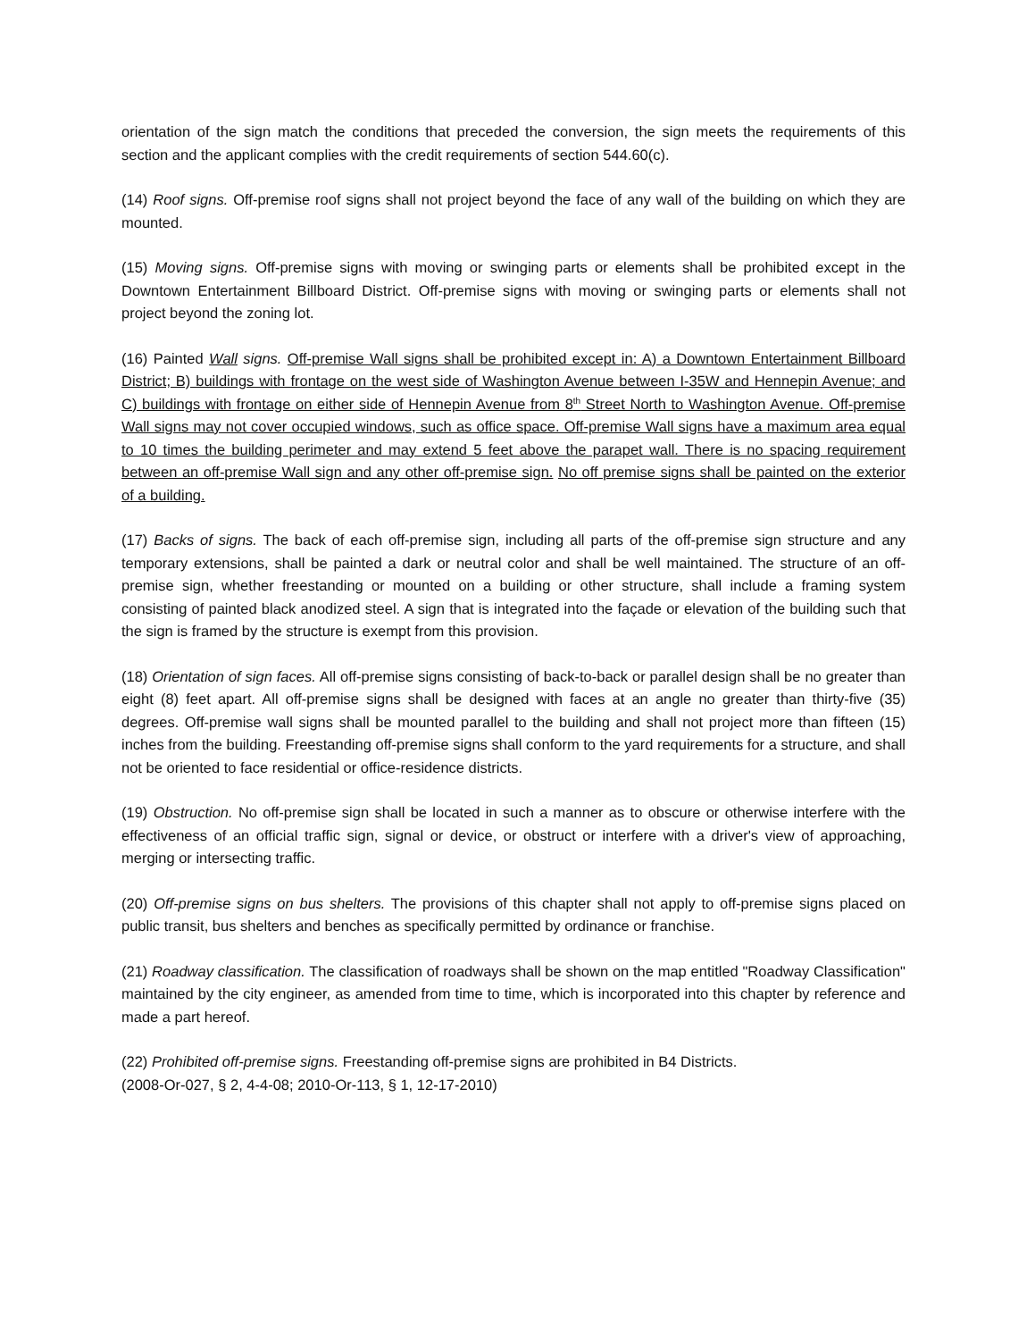orientation of the sign match the conditions that preceded the conversion, the sign meets the requirements of this section and the applicant complies with the credit requirements of section 544.60(c).
(14) Roof signs. Off-premise roof signs shall not project beyond the face of any wall of the building on which they are mounted.
(15) Moving signs. Off-premise signs with moving or swinging parts or elements shall be prohibited except in the Downtown Entertainment Billboard District. Off-premise signs with moving or swinging parts or elements shall not project beyond the zoning lot.
(16) Painted Wall signs. Off-premise Wall signs shall be prohibited except in: A) a Downtown Entertainment Billboard District; B) buildings with frontage on the west side of Washington Avenue between I-35W and Hennepin Avenue; and C) buildings with frontage on either side of Hennepin Avenue from 8<sup>th</sup> Street North to Washington Avenue. Off-premise Wall signs may not cover occupied windows, such as office space. Off-premise Wall signs have a maximum area equal to 10 times the building perimeter and may extend 5 feet above the parapet wall. There is no spacing requirement between an off-premise Wall sign and any other off-premise sign. No off premise signs shall be painted on the exterior of a building.
(17) Backs of signs. The back of each off-premise sign, including all parts of the off-premise sign structure and any temporary extensions, shall be painted a dark or neutral color and shall be well maintained. The structure of an off-premise sign, whether freestanding or mounted on a building or other structure, shall include a framing system consisting of painted black anodized steel. A sign that is integrated into the façade or elevation of the building such that the sign is framed by the structure is exempt from this provision.
(18) Orientation of sign faces. All off-premise signs consisting of back-to-back or parallel design shall be no greater than eight (8) feet apart. All off-premise signs shall be designed with faces at an angle no greater than thirty-five (35) degrees. Off-premise wall signs shall be mounted parallel to the building and shall not project more than fifteen (15) inches from the building. Freestanding off-premise signs shall conform to the yard requirements for a structure, and shall not be oriented to face residential or office-residence districts.
(19) Obstruction. No off-premise sign shall be located in such a manner as to obscure or otherwise interfere with the effectiveness of an official traffic sign, signal or device, or obstruct or interfere with a driver's view of approaching, merging or intersecting traffic.
(20) Off-premise signs on bus shelters. The provisions of this chapter shall not apply to off-premise signs placed on public transit, bus shelters and benches as specifically permitted by ordinance or franchise.
(21) Roadway classification. The classification of roadways shall be shown on the map entitled "Roadway Classification" maintained by the city engineer, as amended from time to time, which is incorporated into this chapter by reference and made a part hereof.
(22) Prohibited off-premise signs. Freestanding off-premise signs are prohibited in B4 Districts.
(2008-Or-027, § 2, 4-4-08; 2010-Or-113, § 1, 12-17-2010)